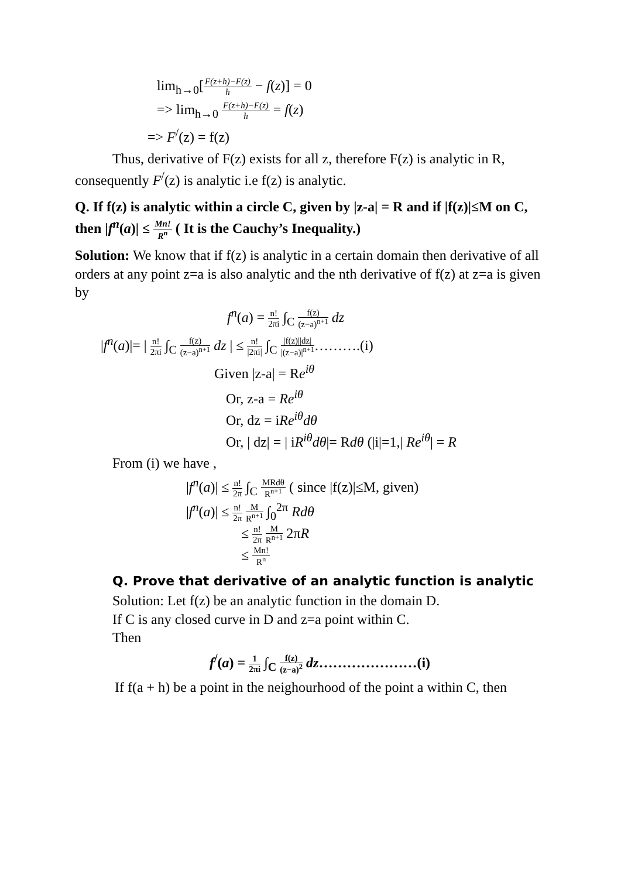lim<sub>h→0</sub>[F(z+h)−F(z) h − f(z)] = 0
=> lim<sub>h→0</sub> F(z+h)−F(z) h = f(z)
=> F<sup>/</sup>(z) = f(z)
Thus, derivative of F(z) exists for all z, therefore F(z) is analytic in R, consequently F<sup>/</sup>(z) is analytic i.e f(z) is analytic.
Q. If f(z) is analytic within a circle C, given by |z-a| = R and if |f(z)|≤M on C, then |f<sup>n</sup>(a)| ≤ Mn! R<sup>n</sup> ( It is the Cauchy’s Inequality.)
Solution: We know that if f(z) is analytic in a certain domain then derivative of all orders at any point z=a is also analytic and the nth derivative of f(z) at z=a is given by
f<sup>n</sup>(a) = n! 2πi ∫<sub>C</sub> f(z) (z−a)<sup>n+1</sup> dz
|f<sup>n</sup>(a)|= | n! 2πi ∫<sub>C</sub> f(z) (z−a)<sup>n+1</sup> dz | ≤ n! |2πi| ∫<sub>C</sub> |f(z)||dz| |(z−a)|<sup>n+1</sup>……….(i)
Given |z-a| = Re<sup>iθ</sup>
Or, z-a = Re<sup>iθ</sup>
Or, dz = iRe<sup>iθ</sup>dθ
Or, | dz| = | iR<sup>iθ</sup>dθ|= Rdθ (|i|=1,| Re<sup>iθ</sup>| = R
From (i) we have ,
|f<sup>n</sup>(a)| ≤ n! 2π ∫<sub>C</sub> MRdθ R<sup>n+1</sup> ( since |f(z)|≤M, given)
|f<sup>n</sup>(a)| ≤ n! 2π M R<sup>n+1</sup> ∫<sub>0</sub><sup>2π</sup> Rdθ
≤ n! 2π M R<sup>n+1</sup> 2πR
≤ Mn! R<sup>n</sup>
Q. Prove that derivative of an analytic function is analytic
Solution: Let f(z) be an analytic function in the domain D.
If C is any closed curve in D and z=a point within C.
Then
f<sup>/</sup>(a) = 1 2πi ∫<sub>C</sub> f(z) (z−a)<sup>2</sup> dz…………………(i)
If f(a + h) be a point in the neighourhood of the point a within C, then